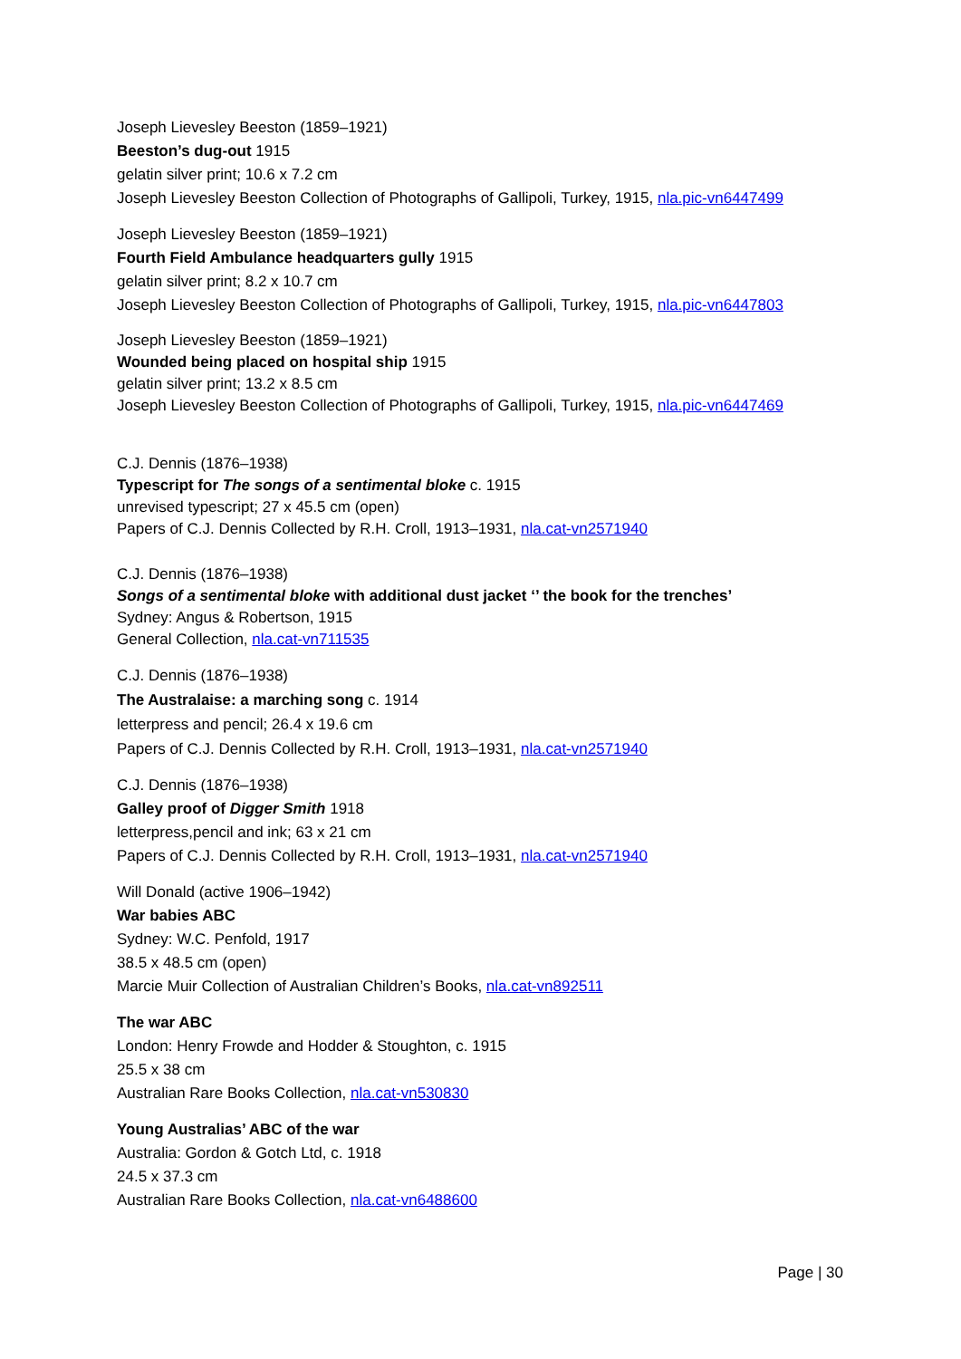Joseph Lievesley Beeston (1859–1921)
Beeston’s dug-out 1915
gelatin silver print; 10.6 x 7.2 cm
Joseph Lievesley Beeston Collection of Photographs of Gallipoli, Turkey, 1915, nla.pic-vn6447499
Joseph Lievesley Beeston (1859–1921)
Fourth Field Ambulance headquarters gully 1915
gelatin silver print; 8.2 x 10.7 cm
Joseph Lievesley Beeston Collection of Photographs of Gallipoli, Turkey, 1915, nla.pic-vn6447803
Joseph Lievesley Beeston (1859–1921)
Wounded being placed on hospital ship 1915
gelatin silver print; 13.2 x 8.5 cm
Joseph Lievesley Beeston Collection of Photographs of Gallipoli, Turkey, 1915, nla.pic-vn6447469
C.J. Dennis (1876–1938)
Typescript for The songs of a sentimental bloke c. 1915
unrevised typescript; 27 x 45.5 cm (open)
Papers of C.J. Dennis Collected by R.H. Croll, 1913–1931, nla.cat-vn2571940
C.J. Dennis (1876–1938)
Songs of a sentimental bloke with additional dust jacket ‘’ the book for the trenches’
Sydney: Angus & Robertson, 1915
General Collection, nla.cat-vn711535
C.J. Dennis (1876–1938)
The Australaise: a marching song c. 1914
letterpress and pencil; 26.4 x 19.6 cm
Papers of C.J. Dennis Collected by R.H. Croll, 1913–1931, nla.cat-vn2571940
C.J. Dennis (1876–1938)
Galley proof of Digger Smith 1918
letterpress,pencil and ink; 63 x 21 cm
Papers of C.J. Dennis Collected by R.H. Croll, 1913–1931, nla.cat-vn2571940
Will Donald (active 1906–1942)
War babies ABC
Sydney: W.C. Penfold, 1917
38.5 x 48.5 cm (open)
Marcie Muir Collection of Australian Children’s Books, nla.cat-vn892511
The war ABC
London: Henry Frowde and Hodder & Stoughton, c. 1915
25.5 x 38 cm
Australian Rare Books Collection, nla.cat-vn530830
Young Australias’ ABC of the war
Australia: Gordon & Gotch Ltd, c. 1918
24.5 x 37.3 cm
Australian Rare Books Collection, nla.cat-vn6488600
Page | 30